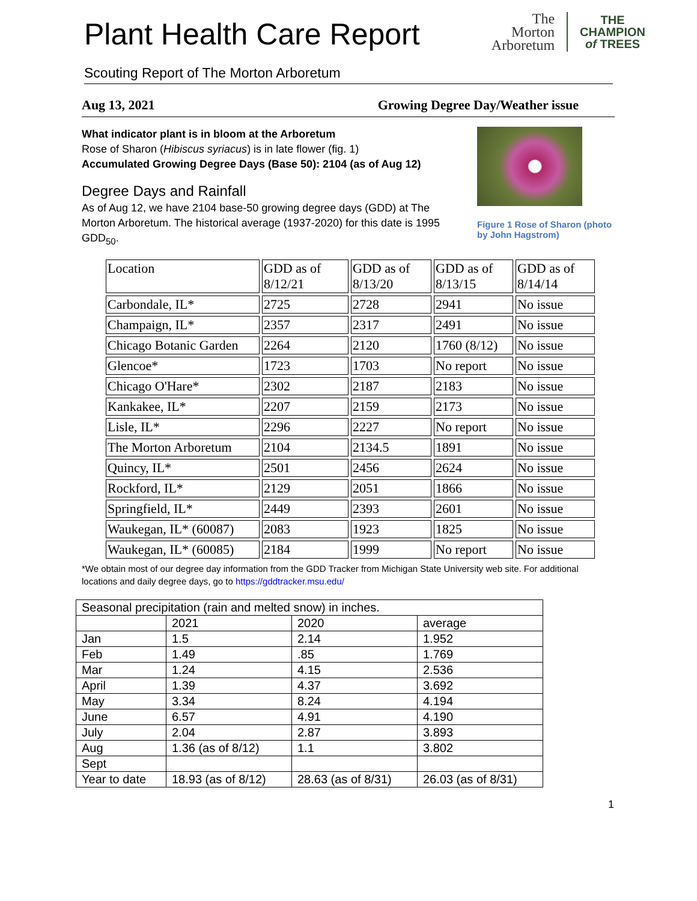Plant Health Care Report
The
Morton
Arboretum
THE
CHAMPION
of TREES
Scouting Report of The Morton Arboretum
Aug 13, 2021 Growing Degree Day/Weather issue
What indicator plant is in bloom at the Arboretum
Rose of Sharon (Hibiscus syriacus) is in late flower (fig. 1)
Accumulated Growing Degree Days (Base 50): 2104 (as of Aug 12)
Degree Days and Rainfall
As of Aug 12, we have 2104 base-50 growing degree days (GDD) at The Morton Arboretum. The historical average (1937-2020) for this date is 1995 GDD<sub>50</sub>.
Figure 1 Rose of Sharon (photo by John Hagstrom)
| Location | GDD as of 8/12/21 | GDD as of 8/13/20 | GDD as of 8/13/15 | GDD as of 8/14/14 |
| Carbondale, IL* | 2725 | 2728 | 2941 | No issue |
| Champaign, IL* | 2357 | 2317 | 2491 | No issue |
| Chicago Botanic Garden | 2264 | 2120 | 1760 (8/12) | No issue |
| Glencoe* | 1723 | 1703 | No report | No issue |
| Chicago O'Hare* | 2302 | 2187 | 2183 | No issue |
| Kankakee, IL* | 2207 | 2159 | 2173 | No issue |
| Lisle, IL* | 2296 | 2227 | No report | No issue |
| The Morton Arboretum | 2104 | 2134.5 | 1891 | No issue |
| Quincy, IL* | 2501 | 2456 | 2624 | No issue |
| Rockford, IL* | 2129 | 2051 | 1866 | No issue |
| Springfield, IL* | 2449 | 2393 | 2601 | No issue |
| Waukegan, IL* (60087) | 2083 | 1923 | 1825 | No issue |
| Waukegan, IL* (60085) | 2184 | 1999 | No report | No issue |
*We obtain most of our degree day information from the GDD Tracker from Michigan State University web site. For additional locations and daily degree days, go to https://gddtracker.msu.edu/
| Seasonal precipitation (rain and melted snow) in inches. | | | |
| | 2021 | 2020 | average |
| Jan | 1.5 | 2.14 | 1.952 |
| Feb | 1.49 | .85 | 1.769 |
| Mar | 1.24 | 4.15 | 2.536 |
| April | 1.39 | 4.37 | 3.692 |
| May | 3.34 | 8.24 | 4.194 |
| June | 6.57 | 4.91 | 4.190 |
| July | 2.04 | 2.87 | 3.893 |
| Aug | 1.36 (as of 8/12) | 1.1 | 3.802 |
| Sept | | | |
| Year to date | 18.93 (as of 8/12) | 28.63 (as of 8/31) | 26.03 (as of 8/31) |
1